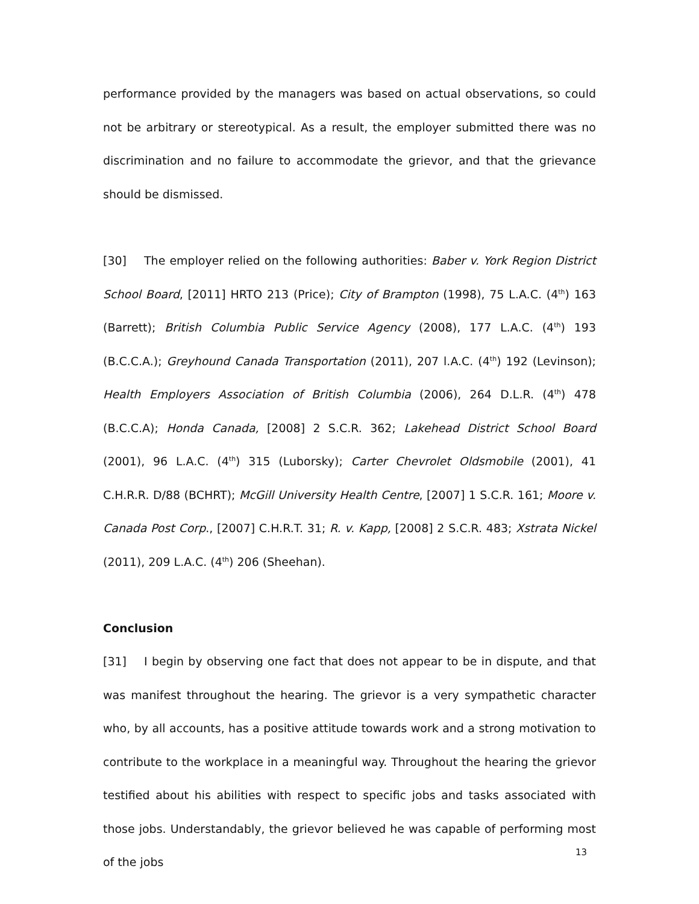performance provided by the managers was based on actual observations, so could not be arbitrary or stereotypical. As a result, the employer submitted there was no discrimination and no failure to accommodate the grievor, and that the grievance should be dismissed.
[30] The employer relied on the following authorities: Baber v. York Region District School Board, [2011] HRTO 213 (Price); City of Brampton (1998), 75 L.A.C. (4<sup>th</sup>) 163 (Barrett); British Columbia Public Service Agency (2008), 177 L.A.C. (4<sup>th</sup>) 193 (B.C.C.A.); Greyhound Canada Transportation (2011), 207 l.A.C. (4<sup>th</sup>) 192 (Levinson); Health Employers Association of British Columbia (2006), 264 D.L.R. (4<sup>th</sup>) 478 (B.C.C.A); Honda Canada, [2008] 2 S.C.R. 362; Lakehead District School Board (2001), 96 L.A.C. (4<sup>th</sup>) 315 (Luborsky); Carter Chevrolet Oldsmobile (2001), 41 C.H.R.R. D/88 (BCHRT); McGill University Health Centre, [2007] 1 S.C.R. 161; Moore v. Canada Post Corp., [2007] C.H.R.T. 31; R. v. Kapp, [2008] 2 S.C.R. 483; Xstrata Nickel (2011), 209 L.A.C. (4<sup>th</sup>) 206 (Sheehan).
Conclusion
[31] I begin by observing one fact that does not appear to be in dispute, and that was manifest throughout the hearing. The grievor is a very sympathetic character who, by all accounts, has a positive attitude towards work and a strong motivation to contribute to the workplace in a meaningful way. Throughout the hearing the grievor testified about his abilities with respect to specific jobs and tasks associated with those jobs. Understandably, the grievor believed he was capable of performing most of the jobs
13